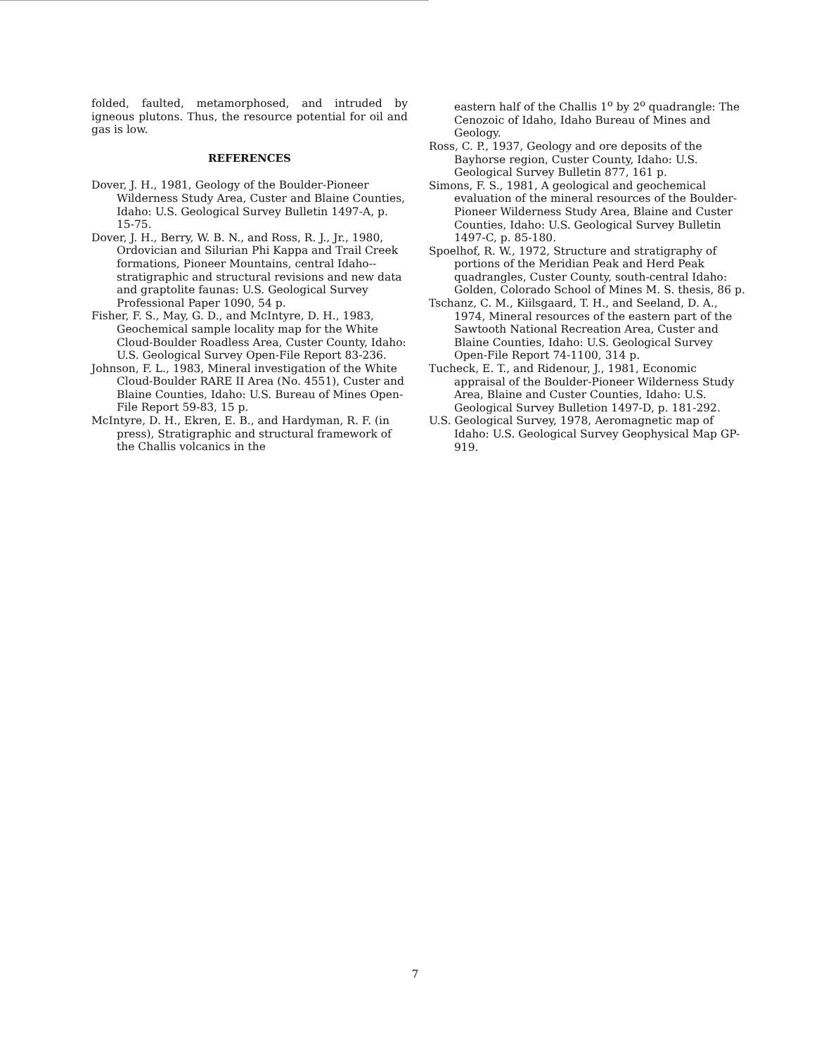folded, faulted, metamorphosed, and intruded by igneous plutons. Thus, the resource potential for oil and gas is low.
REFERENCES
Dover, J. H., 1981, Geology of the Boulder-Pioneer Wilderness Study Area, Custer and Blaine Counties, Idaho: U.S. Geological Survey Bulletin 1497-A, p. 15-75.
Dover, J. H., Berry, W. B. N., and Ross, R. J., Jr., 1980, Ordovician and Silurian Phi Kappa and Trail Creek formations, Pioneer Mountains, central Idaho--stratigraphic and structural revisions and new data and graptolite faunas: U.S. Geological Survey Professional Paper 1090, 54 p.
Fisher, F. S., May, G. D., and McIntyre, D. H., 1983, Geochemical sample locality map for the White Cloud-Boulder Roadless Area, Custer County, Idaho: U.S. Geological Survey Open-File Report 83-236.
Johnson, F. L., 1983, Mineral investigation of the White Cloud-Boulder RARE II Area (No. 4551), Custer and Blaine Counties, Idaho: U.S. Bureau of Mines Open-File Report 59-83, 15 p.
McIntyre, D. H., Ekren, E. B., and Hardyman, R. F. (in press), Stratigraphic and structural framework of the Challis volcanics in the
eastern half of the Challis 1<sup>o</sup> by 2<sup>o</sup> quadrangle: The Cenozoic of Idaho, Idaho Bureau of Mines and Geology.
Ross, C. P., 1937, Geology and ore deposits of the Bayhorse region, Custer County, Idaho: U.S. Geological Survey Bulletin 877, 161 p.
Simons, F. S., 1981, A geological and geochemical evaluation of the mineral resources of the Boulder-Pioneer Wilderness Study Area, Blaine and Custer Counties, Idaho: U.S. Geological Survey Bulletin 1497-C, p. 85-180.
Spoelhof, R. W., 1972, Structure and stratigraphy of portions of the Meridian Peak and Herd Peak quadrangles, Custer County, south-central Idaho: Golden, Colorado School of Mines M. S. thesis, 86 p.
Tschanz, C. M., Kiilsgaard, T. H., and Seeland, D. A., 1974, Mineral resources of the eastern part of the Sawtooth National Recreation Area, Custer and Blaine Counties, Idaho: U.S. Geological Survey Open-File Report 74-1100, 314 p.
Tucheck, E. T., and Ridenour, J., 1981, Economic appraisal of the Boulder-Pioneer Wilderness Study Area, Blaine and Custer Counties, Idaho: U.S. Geological Survey Bulletion 1497-D, p. 181-292.
U.S. Geological Survey, 1978, Aeromagnetic map of Idaho: U.S. Geological Survey Geophysical Map GP-919.
7